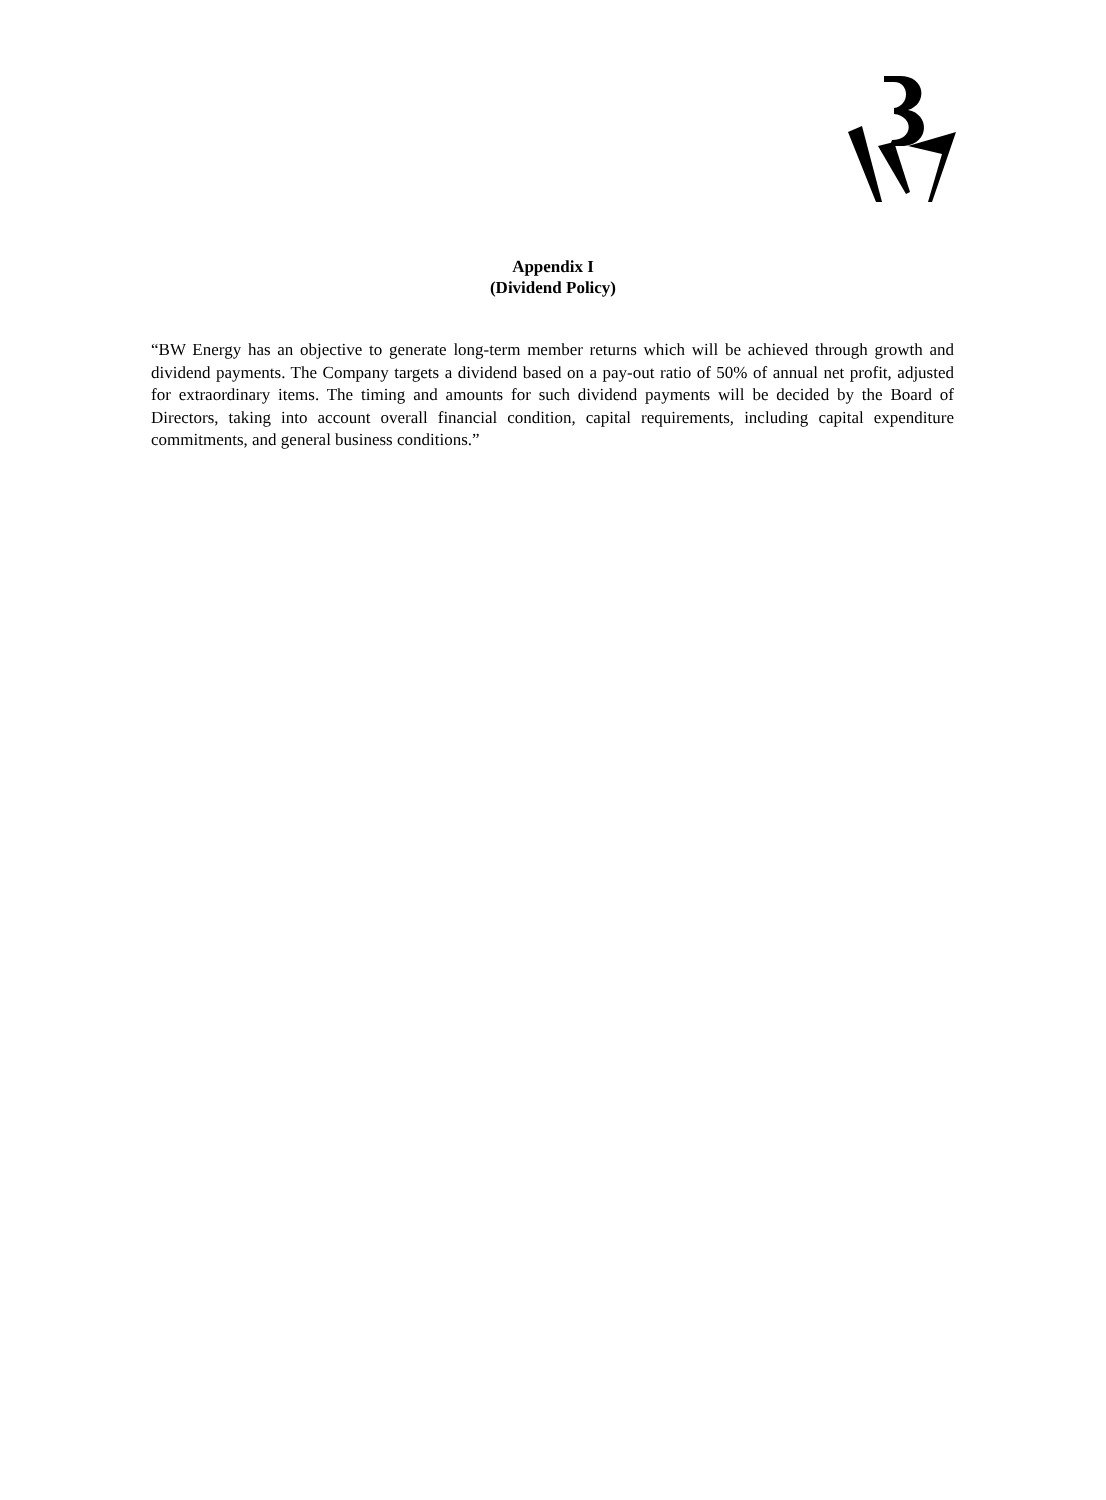Appendix I
(Dividend Policy)
“BW Energy has an objective to generate long-term member returns which will be achieved through growth and dividend payments. The Company targets a dividend based on a pay-out ratio of 50% of annual net profit, adjusted for extraordinary items. The timing and amounts for such dividend payments will be decided by the Board of Directors, taking into account overall financial condition, capital requirements, including capital expenditure commitments, and general business conditions.”